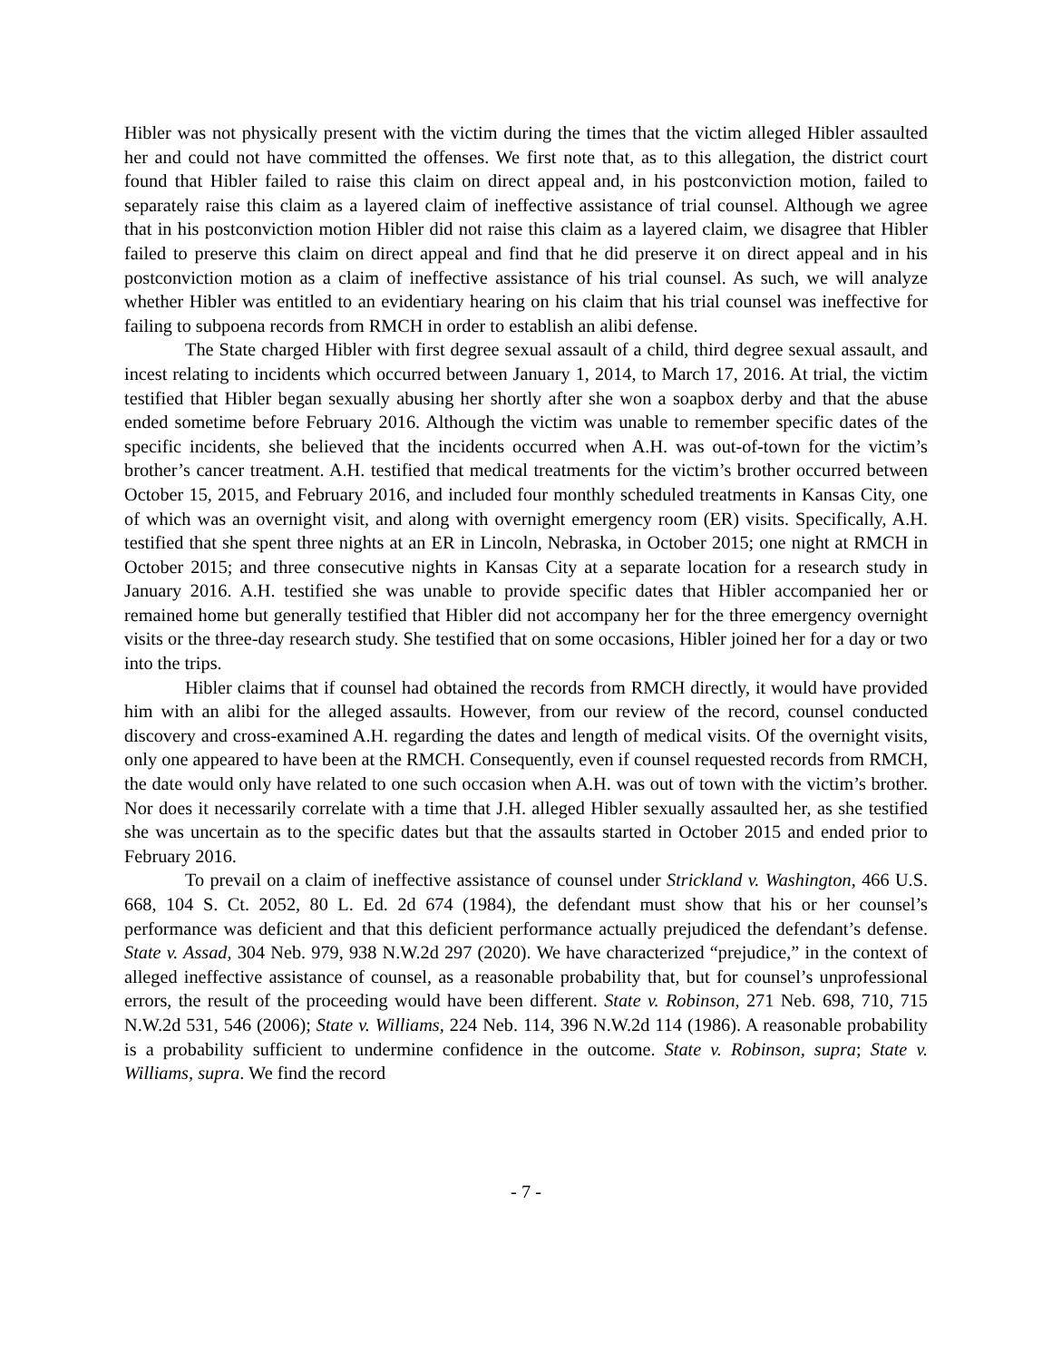Hibler was not physically present with the victim during the times that the victim alleged Hibler assaulted her and could not have committed the offenses. We first note that, as to this allegation, the district court found that Hibler failed to raise this claim on direct appeal and, in his postconviction motion, failed to separately raise this claim as a layered claim of ineffective assistance of trial counsel. Although we agree that in his postconviction motion Hibler did not raise this claim as a layered claim, we disagree that Hibler failed to preserve this claim on direct appeal and find that he did preserve it on direct appeal and in his postconviction motion as a claim of ineffective assistance of his trial counsel. As such, we will analyze whether Hibler was entitled to an evidentiary hearing on his claim that his trial counsel was ineffective for failing to subpoena records from RMCH in order to establish an alibi defense.
The State charged Hibler with first degree sexual assault of a child, third degree sexual assault, and incest relating to incidents which occurred between January 1, 2014, to March 17, 2016. At trial, the victim testified that Hibler began sexually abusing her shortly after she won a soapbox derby and that the abuse ended sometime before February 2016. Although the victim was unable to remember specific dates of the specific incidents, she believed that the incidents occurred when A.H. was out-of-town for the victim’s brother’s cancer treatment. A.H. testified that medical treatments for the victim’s brother occurred between October 15, 2015, and February 2016, and included four monthly scheduled treatments in Kansas City, one of which was an overnight visit, and along with overnight emergency room (ER) visits. Specifically, A.H. testified that she spent three nights at an ER in Lincoln, Nebraska, in October 2015; one night at RMCH in October 2015; and three consecutive nights in Kansas City at a separate location for a research study in January 2016. A.H. testified she was unable to provide specific dates that Hibler accompanied her or remained home but generally testified that Hibler did not accompany her for the three emergency overnight visits or the three-day research study. She testified that on some occasions, Hibler joined her for a day or two into the trips.
Hibler claims that if counsel had obtained the records from RMCH directly, it would have provided him with an alibi for the alleged assaults. However, from our review of the record, counsel conducted discovery and cross-examined A.H. regarding the dates and length of medical visits. Of the overnight visits, only one appeared to have been at the RMCH. Consequently, even if counsel requested records from RMCH, the date would only have related to one such occasion when A.H. was out of town with the victim’s brother. Nor does it necessarily correlate with a time that J.H. alleged Hibler sexually assaulted her, as she testified she was uncertain as to the specific dates but that the assaults started in October 2015 and ended prior to February 2016.
To prevail on a claim of ineffective assistance of counsel under Strickland v. Washington, 466 U.S. 668, 104 S. Ct. 2052, 80 L. Ed. 2d 674 (1984), the defendant must show that his or her counsel’s performance was deficient and that this deficient performance actually prejudiced the defendant’s defense. State v. Assad, 304 Neb. 979, 938 N.W.2d 297 (2020). We have characterized “prejudice,” in the context of alleged ineffective assistance of counsel, as a reasonable probability that, but for counsel’s unprofessional errors, the result of the proceeding would have been different. State v. Robinson, 271 Neb. 698, 710, 715 N.W.2d 531, 546 (2006); State v. Williams, 224 Neb. 114, 396 N.W.2d 114 (1986). A reasonable probability is a probability sufficient to undermine confidence in the outcome. State v. Robinson, supra; State v. Williams, supra. We find the record
- 7 -